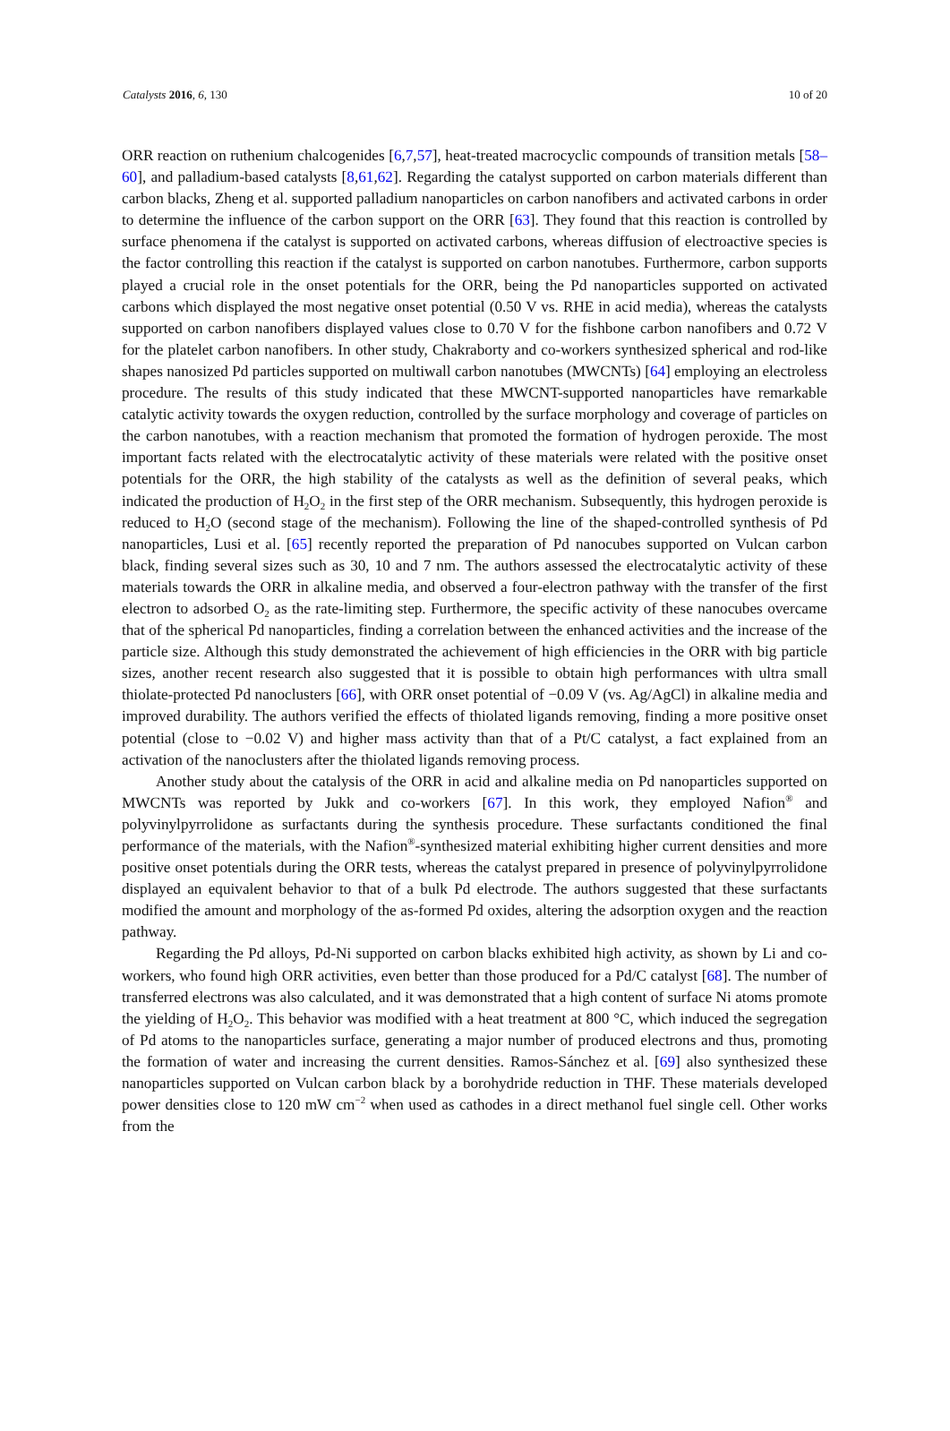Catalysts 2016, 6, 130 10 of 20
ORR reaction on ruthenium chalcogenides [6,7,57], heat-treated macrocyclic compounds of transition metals [58–60], and palladium-based catalysts [8,61,62]. Regarding the catalyst supported on carbon materials different than carbon blacks, Zheng et al. supported palladium nanoparticles on carbon nanofibers and activated carbons in order to determine the influence of the carbon support on the ORR [63]. They found that this reaction is controlled by surface phenomena if the catalyst is supported on activated carbons, whereas diffusion of electroactive species is the factor controlling this reaction if the catalyst is supported on carbon nanotubes. Furthermore, carbon supports played a crucial role in the onset potentials for the ORR, being the Pd nanoparticles supported on activated carbons which displayed the most negative onset potential (0.50 V vs. RHE in acid media), whereas the catalysts supported on carbon nanofibers displayed values close to 0.70 V for the fishbone carbon nanofibers and 0.72 V for the platelet carbon nanofibers. In other study, Chakraborty and co-workers synthesized spherical and rod-like shapes nanosized Pd particles supported on multiwall carbon nanotubes (MWCNTs) [64] employing an electroless procedure. The results of this study indicated that these MWCNT-supported nanoparticles have remarkable catalytic activity towards the oxygen reduction, controlled by the surface morphology and coverage of particles on the carbon nanotubes, with a reaction mechanism that promoted the formation of hydrogen peroxide. The most important facts related with the electrocatalytic activity of these materials were related with the positive onset potentials for the ORR, the high stability of the catalysts as well as the definition of several peaks, which indicated the production of H<sub>2</sub>O<sub>2</sub> in the first step of the ORR mechanism. Subsequently, this hydrogen peroxide is reduced to H<sub>2</sub>O (second stage of the mechanism). Following the line of the shaped-controlled synthesis of Pd nanoparticles, Lusi et al. [65] recently reported the preparation of Pd nanocubes supported on Vulcan carbon black, finding several sizes such as 30, 10 and 7 nm. The authors assessed the electrocatalytic activity of these materials towards the ORR in alkaline media, and observed a four-electron pathway with the transfer of the first electron to adsorbed O<sub>2</sub> as the rate-limiting step. Furthermore, the specific activity of these nanocubes overcame that of the spherical Pd nanoparticles, finding a correlation between the enhanced activities and the increase of the particle size. Although this study demonstrated the achievement of high efficiencies in the ORR with big particle sizes, another recent research also suggested that it is possible to obtain high performances with ultra small thiolate-protected Pd nanoclusters [66], with ORR onset potential of −0.09 V (vs. Ag/AgCl) in alkaline media and improved durability. The authors verified the effects of thiolated ligands removing, finding a more positive onset potential (close to −0.02 V) and higher mass activity than that of a Pt/C catalyst, a fact explained from an activation of the nanoclusters after the thiolated ligands removing process.
Another study about the catalysis of the ORR in acid and alkaline media on Pd nanoparticles supported on MWCNTs was reported by Jukk and co-workers [67]. In this work, they employed Nafion<sup>®</sup> and polyvinylpyrrolidone as surfactants during the synthesis procedure. These surfactants conditioned the final performance of the materials, with the Nafion<sup>®</sup>-synthesized material exhibiting higher current densities and more positive onset potentials during the ORR tests, whereas the catalyst prepared in presence of polyvinylpyrrolidone displayed an equivalent behavior to that of a bulk Pd electrode. The authors suggested that these surfactants modified the amount and morphology of the as-formed Pd oxides, altering the adsorption oxygen and the reaction pathway.
Regarding the Pd alloys, Pd-Ni supported on carbon blacks exhibited high activity, as shown by Li and co-workers, who found high ORR activities, even better than those produced for a Pd/C catalyst [68]. The number of transferred electrons was also calculated, and it was demonstrated that a high content of surface Ni atoms promote the yielding of H<sub>2</sub>O<sub>2</sub>. This behavior was modified with a heat treatment at 800 °C, which induced the segregation of Pd atoms to the nanoparticles surface, generating a major number of produced electrons and thus, promoting the formation of water and increasing the current densities. Ramos-Sánchez et al. [69] also synthesized these nanoparticles supported on Vulcan carbon black by a borohydride reduction in THF. These materials developed power densities close to 120 mW cm<sup>−2</sup> when used as cathodes in a direct methanol fuel single cell. Other works from the